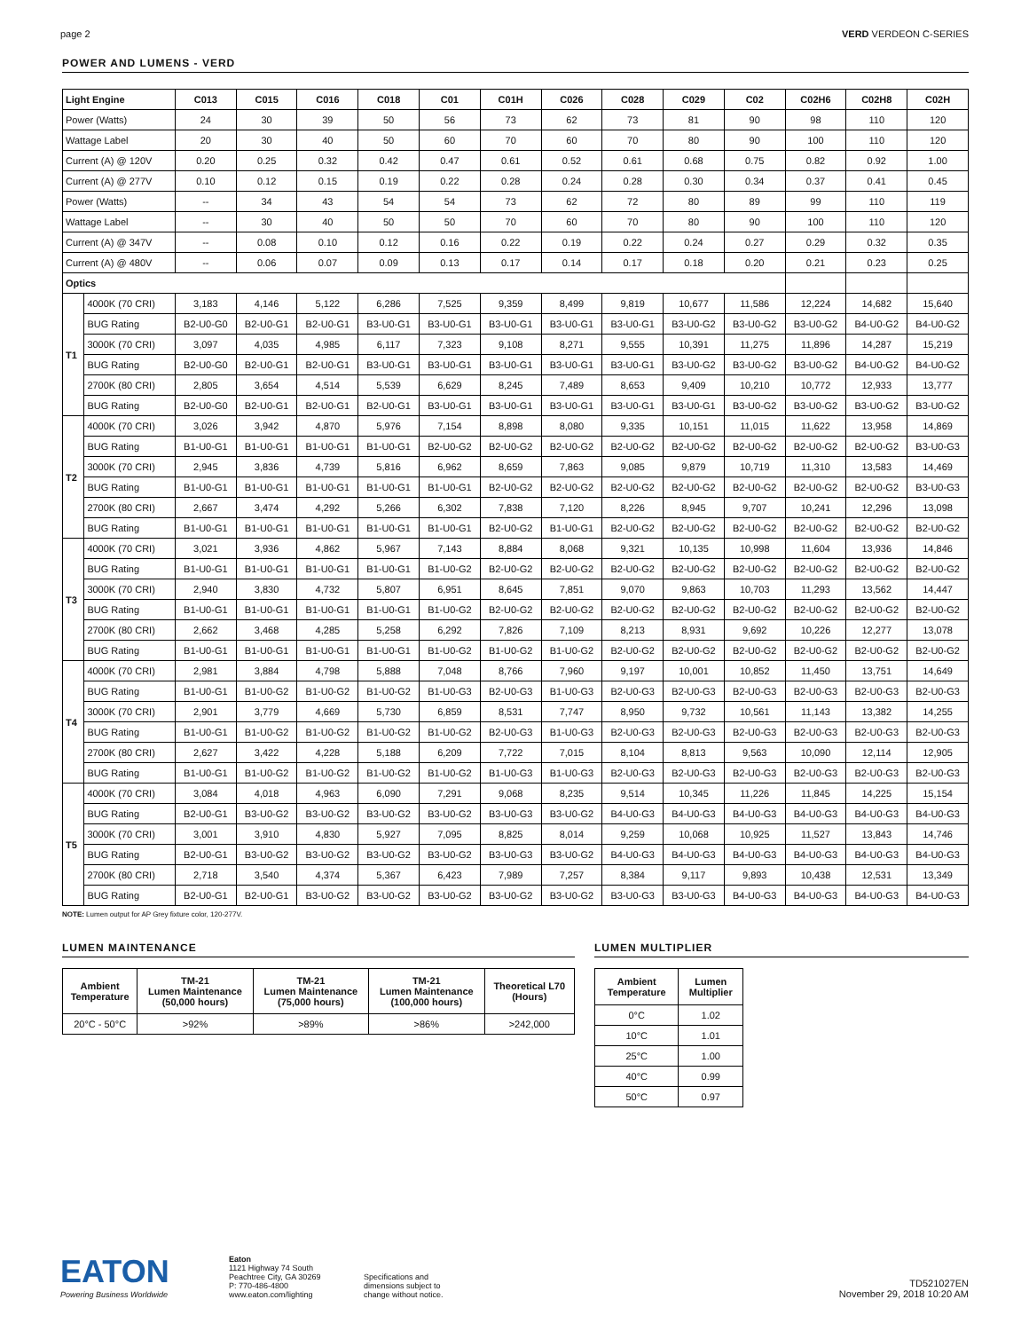page 2 VERD VERDEON C-SERIES
POWER AND LUMENS - VERD
| Light Engine | | C013 | C015 | C016 | C018 | C01 | C01H | C026 | C028 | C029 | C02 | C02H6 | C02H8 | C02H |
| --- | --- | --- | --- | --- | --- | --- | --- | --- | --- | --- | --- | --- | --- | --- |
| Power (Watts) | | 24 | 30 | 39 | 50 | 56 | 73 | 62 | 73 | 81 | 90 | 98 | 110 | 120 |
| Wattage Label | | 20 | 30 | 40 | 50 | 60 | 70 | 60 | 70 | 80 | 90 | 100 | 110 | 120 |
| Current (A) @ 120V | | 0.20 | 0.25 | 0.32 | 0.42 | 0.47 | 0.61 | 0.52 | 0.61 | 0.68 | 0.75 | 0.82 | 0.92 | 1.00 |
| Current (A) @ 277V | | 0.10 | 0.12 | 0.15 | 0.19 | 0.22 | 0.28 | 0.24 | 0.28 | 0.30 | 0.34 | 0.37 | 0.41 | 0.45 |
| Power (Watts) | | -- | 34 | 43 | 54 | 54 | 73 | 62 | 72 | 80 | 89 | 99 | 110 | 119 |
| Wattage Label | | -- | 30 | 40 | 50 | 50 | 70 | 60 | 70 | 80 | 90 | 100 | 110 | 120 |
| Current (A) @ 347V | | -- | 0.08 | 0.10 | 0.12 | 0.16 | 0.22 | 0.19 | 0.22 | 0.24 | 0.27 | 0.29 | 0.32 | 0.35 |
| Current (A) @ 480V | | -- | 0.06 | 0.07 | 0.09 | 0.13 | 0.17 | 0.14 | 0.17 | 0.18 | 0.20 | 0.21 | 0.23 | 0.25 |
| Optics | | | | | | | | | | | | | | |
| T1 | 4000K (70 CRI) | 3,183 | 4,146 | 5,122 | 6,286 | 7,525 | 9,359 | 8,499 | 9,819 | 10,677 | 11,586 | 12,224 | 14,682 | 15,640 |
| | BUG Rating | B2-U0-G0 | B2-U0-G1 | B2-U0-G1 | B3-U0-G1 | B3-U0-G1 | B3-U0-G1 | B3-U0-G1 | B3-U0-G1 | B3-U0-G2 | B3-U0-G2 | B3-U0-G2 | B4-U0-G2 | B4-U0-G2 |
| | 3000K (70 CRI) | 3,097 | 4,035 | 4,985 | 6,117 | 7,323 | 9,108 | 8,271 | 9,555 | 10,391 | 11,275 | 11,896 | 14,287 | 15,219 |
| | BUG Rating | B2-U0-G0 | B2-U0-G1 | B2-U0-G1 | B3-U0-G1 | B3-U0-G1 | B3-U0-G1 | B3-U0-G1 | B3-U0-G1 | B3-U0-G2 | B3-U0-G2 | B3-U0-G2 | B4-U0-G2 | B4-U0-G2 |
| | 2700K (80 CRI) | 2,805 | 3,654 | 4,514 | 5,539 | 6,629 | 8,245 | 7,489 | 8,653 | 9,409 | 10,210 | 10,772 | 12,933 | 13,777 |
| | BUG Rating | B2-U0-G0 | B2-U0-G1 | B2-U0-G1 | B2-U0-G1 | B3-U0-G1 | B3-U0-G1 | B3-U0-G1 | B3-U0-G1 | B3-U0-G1 | B3-U0-G2 | B3-U0-G2 | B3-U0-G2 | B3-U0-G2 |
| T2 | 4000K (70 CRI) | 3,026 | 3,942 | 4,870 | 5,976 | 7,154 | 8,898 | 8,080 | 9,335 | 10,151 | 11,015 | 11,622 | 13,958 | 14,869 |
| | BUG Rating | B1-U0-G1 | B1-U0-G1 | B1-U0-G1 | B1-U0-G1 | B2-U0-G2 | B2-U0-G2 | B2-U0-G2 | B2-U0-G2 | B2-U0-G2 | B2-U0-G2 | B2-U0-G2 | B2-U0-G2 | B3-U0-G3 |
| | 3000K (70 CRI) | 2,945 | 3,836 | 4,739 | 5,816 | 6,962 | 8,659 | 7,863 | 9,085 | 9,879 | 10,719 | 11,310 | 13,583 | 14,469 |
| | BUG Rating | B1-U0-G1 | B1-U0-G1 | B1-U0-G1 | B1-U0-G1 | B1-U0-G1 | B2-U0-G2 | B2-U0-G2 | B2-U0-G2 | B2-U0-G2 | B2-U0-G2 | B2-U0-G2 | B2-U0-G2 | B3-U0-G3 |
| | 2700K (80 CRI) | 2,667 | 3,474 | 4,292 | 5,266 | 6,302 | 7,838 | 7,120 | 8,226 | 8,945 | 9,707 | 10,241 | 12,296 | 13,098 |
| | BUG Rating | B1-U0-G1 | B1-U0-G1 | B1-U0-G1 | B1-U0-G1 | B1-U0-G1 | B2-U0-G2 | B1-U0-G1 | B2-U0-G2 | B2-U0-G2 | B2-U0-G2 | B2-U0-G2 | B2-U0-G2 | B2-U0-G2 |
| T3 | 4000K (70 CRI) | 3,021 | 3,936 | 4,862 | 5,967 | 7,143 | 8,884 | 8,068 | 9,321 | 10,135 | 10,998 | 11,604 | 13,936 | 14,846 |
| | BUG Rating | B1-U0-G1 | B1-U0-G1 | B1-U0-G1 | B1-U0-G1 | B1-U0-G2 | B2-U0-G2 | B2-U0-G2 | B2-U0-G2 | B2-U0-G2 | B2-U0-G2 | B2-U0-G2 | B2-U0-G2 | B2-U0-G2 |
| | 3000K (70 CRI) | 2,940 | 3,830 | 4,732 | 5,807 | 6,951 | 8,645 | 7,851 | 9,070 | 9,863 | 10,703 | 11,293 | 13,562 | 14,447 |
| | BUG Rating | B1-U0-G1 | B1-U0-G1 | B1-U0-G1 | B1-U0-G1 | B1-U0-G2 | B2-U0-G2 | B2-U0-G2 | B2-U0-G2 | B2-U0-G2 | B2-U0-G2 | B2-U0-G2 | B2-U0-G2 | B2-U0-G2 |
| | 2700K (80 CRI) | 2,662 | 3,468 | 4,285 | 5,258 | 6,292 | 7,826 | 7,109 | 8,213 | 8,931 | 9,692 | 10,226 | 12,277 | 13,078 |
| | BUG Rating | B1-U0-G1 | B1-U0-G1 | B1-U0-G1 | B1-U0-G1 | B1-U0-G2 | B1-U0-G2 | B1-U0-G2 | B2-U0-G2 | B2-U0-G2 | B2-U0-G2 | B2-U0-G2 | B2-U0-G2 | B2-U0-G2 |
| T4 | 4000K (70 CRI) | 2,981 | 3,884 | 4,798 | 5,888 | 7,048 | 8,766 | 7,960 | 9,197 | 10,001 | 10,852 | 11,450 | 13,751 | 14,649 |
| | BUG Rating | B1-U0-G1 | B1-U0-G2 | B1-U0-G2 | B1-U0-G2 | B1-U0-G3 | B2-U0-G3 | B1-U0-G3 | B2-U0-G3 | B2-U0-G3 | B2-U0-G3 | B2-U0-G3 | B2-U0-G3 | B2-U0-G3 |
| | 3000K (70 CRI) | 2,901 | 3,779 | 4,669 | 5,730 | 6,859 | 8,531 | 7,747 | 8,950 | 9,732 | 10,561 | 11,143 | 13,382 | 14,255 |
| | BUG Rating | B1-U0-G1 | B1-U0-G2 | B1-U0-G2 | B1-U0-G2 | B1-U0-G2 | B2-U0-G3 | B1-U0-G3 | B2-U0-G3 | B2-U0-G3 | B2-U0-G3 | B2-U0-G3 | B2-U0-G3 | B2-U0-G3 |
| | 2700K (80 CRI) | 2,627 | 3,422 | 4,228 | 5,188 | 6,209 | 7,722 | 7,015 | 8,104 | 8,813 | 9,563 | 10,090 | 12,114 | 12,905 |
| | BUG Rating | B1-U0-G1 | B1-U0-G2 | B1-U0-G2 | B1-U0-G2 | B1-U0-G2 | B1-U0-G3 | B1-U0-G3 | B2-U0-G3 | B2-U0-G3 | B2-U0-G3 | B2-U0-G3 | B2-U0-G3 | B2-U0-G3 |
| T5 | 4000K (70 CRI) | 3,084 | 4,018 | 4,963 | 6,090 | 7,291 | 9,068 | 8,235 | 9,514 | 10,345 | 11,226 | 11,845 | 14,225 | 15,154 |
| | BUG Rating | B2-U0-G1 | B3-U0-G2 | B3-U0-G2 | B3-U0-G2 | B3-U0-G2 | B3-U0-G3 | B3-U0-G2 | B4-U0-G3 | B4-U0-G3 | B4-U0-G3 | B4-U0-G3 | B4-U0-G3 | B4-U0-G3 |
| | 3000K (70 CRI) | 3,001 | 3,910 | 4,830 | 5,927 | 7,095 | 8,825 | 8,014 | 9,259 | 10,068 | 10,925 | 11,527 | 13,843 | 14,746 |
| | BUG Rating | B2-U0-G1 | B3-U0-G2 | B3-U0-G2 | B3-U0-G2 | B3-U0-G2 | B3-U0-G3 | B3-U0-G2 | B4-U0-G3 | B4-U0-G3 | B4-U0-G3 | B4-U0-G3 | B4-U0-G3 | B4-U0-G3 |
| | 2700K (80 CRI) | 2,718 | 3,540 | 4,374 | 5,367 | 6,423 | 7,989 | 7,257 | 8,384 | 9,117 | 9,893 | 10,438 | 12,531 | 13,349 |
| | BUG Rating | B2-U0-G1 | B2-U0-G1 | B3-U0-G2 | B3-U0-G2 | B3-U0-G2 | B3-U0-G2 | B3-U0-G2 | B3-U0-G3 | B3-U0-G3 | B4-U0-G3 | B4-U0-G3 | B4-U0-G3 | B4-U0-G3 |
NOTE: Lumen output for AP Grey fixture color, 120-277V.
LUMEN MAINTENANCE
| Ambient Temperature | TM-21 Lumen Maintenance (50,000 hours) | TM-21 Lumen Maintenance (75,000 hours) | TM-21 Lumen Maintenance (100,000 hours) | Theoretical L70 (Hours) |
| --- | --- | --- | --- | --- |
| 20°C - 50°C | >92% | >89% | >86% | >242,000 |
LUMEN MULTIPLIER
| Ambient Temperature | Lumen Multiplier |
| --- | --- |
| 0°C | 1.02 |
| 10°C | 1.01 |
| 25°C | 1.00 |
| 40°C | 0.99 |
| 50°C | 0.97 |
EATON
Powering Business Worldwide
Eaton
1121 Highway 74 South
Peachtree City, GA 30269
P: 770-486-4800
www.eaton.com/lighting
Specifications and
dimensions subject to
change without notice.
TD521027EN
November 29, 2018 10:20 AM